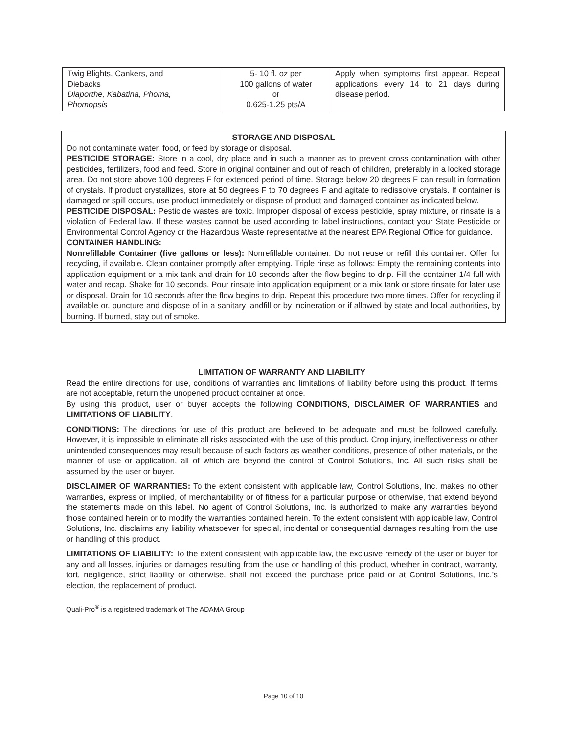| Twig Blights, Cankers, and Diebacks Diaporthe, Kabatina, Phoma, Phomopsis | 5- 10 fl. oz per 100 gallons of water or 0.625-1.25 pts/A | Apply when symptoms first appear. Repeat applications every 14 to 21 days during disease period. |
STORAGE AND DISPOSAL
Do not contaminate water, food, or feed by storage or disposal.
PESTICIDE STORAGE: Store in a cool, dry place and in such a manner as to prevent cross contamination with other pesticides, fertilizers, food and feed. Store in original container and out of reach of children, preferably in a locked storage area. Do not store above 100 degrees F for extended period of time. Storage below 20 degrees F can result in formation of crystals. If product crystallizes, store at 50 degrees F to 70 degrees F and agitate to redissolve crystals. If container is damaged or spill occurs, use product immediately or dispose of product and damaged container as indicated below.
PESTICIDE DISPOSAL: Pesticide wastes are toxic. Improper disposal of excess pesticide, spray mixture, or rinsate is a violation of Federal law. If these wastes cannot be used according to label instructions, contact your State Pesticide or Environmental Control Agency or the Hazardous Waste representative at the nearest EPA Regional Office for guidance.
CONTAINER HANDLING:
Nonrefillable Container (five gallons or less): Nonrefillable container. Do not reuse or refill this container. Offer for recycling, if available. Clean container promptly after emptying. Triple rinse as follows: Empty the remaining contents into application equipment or a mix tank and drain for 10 seconds after the flow begins to drip. Fill the container 1/4 full with water and recap. Shake for 10 seconds. Pour rinsate into application equipment or a mix tank or store rinsate for later use or disposal. Drain for 10 seconds after the flow begins to drip. Repeat this procedure two more times. Offer for recycling if available or, puncture and dispose of in a sanitary landfill or by incineration or if allowed by state and local authorities, by burning. If burned, stay out of smoke.
LIMITATION OF WARRANTY AND LIABILITY
Read the entire directions for use, conditions of warranties and limitations of liability before using this product. If terms are not acceptable, return the unopened product container at once.
By using this product, user or buyer accepts the following CONDITIONS, DISCLAIMER OF WARRANTIES and LIMITATIONS OF LIABILITY.
CONDITIONS: The directions for use of this product are believed to be adequate and must be followed carefully. However, it is impossible to eliminate all risks associated with the use of this product. Crop injury, ineffectiveness or other unintended consequences may result because of such factors as weather conditions, presence of other materials, or the manner of use or application, all of which are beyond the control of Control Solutions, Inc. All such risks shall be assumed by the user or buyer.
DISCLAIMER OF WARRANTIES: To the extent consistent with applicable law, Control Solutions, Inc. makes no other warranties, express or implied, of merchantability or of fitness for a particular purpose or otherwise, that extend beyond the statements made on this label. No agent of Control Solutions, Inc. is authorized to make any warranties beyond those contained herein or to modify the warranties contained herein. To the extent consistent with applicable law, Control Solutions, Inc. disclaims any liability whatsoever for special, incidental or consequential damages resulting from the use or handling of this product.
LIMITATIONS OF LIABILITY: To the extent consistent with applicable law, the exclusive remedy of the user or buyer for any and all losses, injuries or damages resulting from the use or handling of this product, whether in contract, warranty, tort, negligence, strict liability or otherwise, shall not exceed the purchase price paid or at Control Solutions, Inc.’s election, the replacement of product.
Quali-Pro<sup>®</sup> is a registered trademark of The ADAMA Group
Page 10 of 10